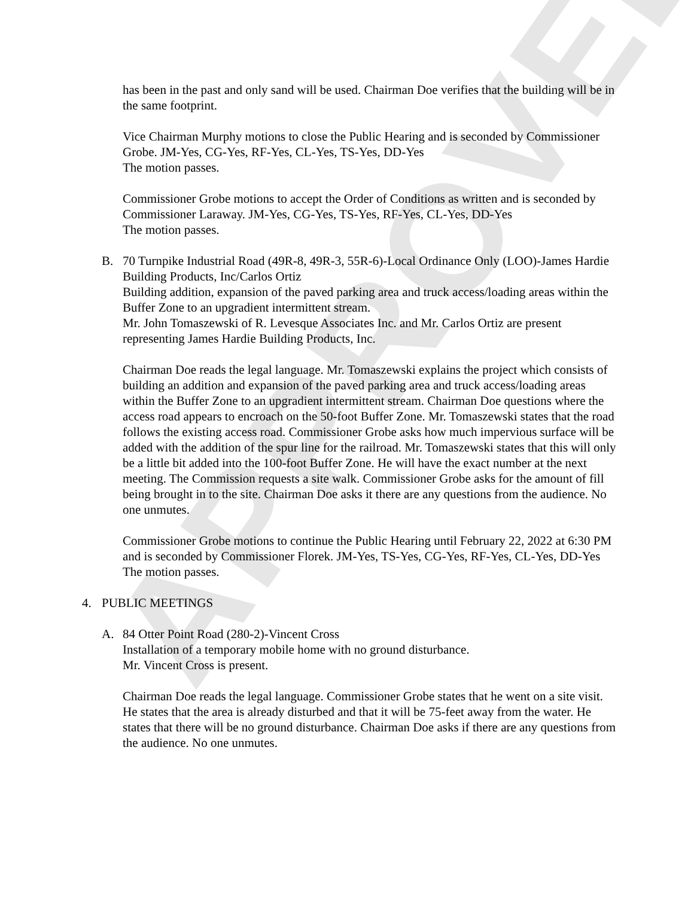APPROVED
has been in the past and only sand will be used. Chairman Doe verifies that the building will be in the same footprint.
Vice Chairman Murphy motions to close the Public Hearing and is seconded by Commissioner Grobe. JM-Yes, CG-Yes, RF-Yes, CL-Yes, TS-Yes, DD-Yes
The motion passes.
Commissioner Grobe motions to accept the Order of Conditions as written and is seconded by Commissioner Laraway. JM-Yes, CG-Yes, TS-Yes, RF-Yes, CL-Yes, DD-Yes
The motion passes.
B. 70 Turnpike Industrial Road (49R-8, 49R-3, 55R-6)-Local Ordinance Only (LOO)-James Hardie Building Products, Inc/Carlos Ortiz
Building addition, expansion of the paved parking area and truck access/loading areas within the Buffer Zone to an upgradient intermittent stream.
Mr. John Tomaszewski of R. Levesque Associates Inc. and Mr. Carlos Ortiz are present representing James Hardie Building Products, Inc.
Chairman Doe reads the legal language. Mr. Tomaszewski explains the project which consists of building an addition and expansion of the paved parking area and truck access/loading areas within the Buffer Zone to an upgradient intermittent stream. Chairman Doe questions where the access road appears to encroach on the 50-foot Buffer Zone. Mr. Tomaszewski states that the road follows the existing access road. Commissioner Grobe asks how much impervious surface will be added with the addition of the spur line for the railroad. Mr. Tomaszewski states that this will only be a little bit added into the 100-foot Buffer Zone. He will have the exact number at the next meeting. The Commission requests a site walk. Commissioner Grobe asks for the amount of fill being brought in to the site. Chairman Doe asks it there are any questions from the audience. No one unmutes.
Commissioner Grobe motions to continue the Public Hearing until February 22, 2022 at 6:30 PM and is seconded by Commissioner Florek. JM-Yes, TS-Yes, CG-Yes, RF-Yes, CL-Yes, DD-Yes
The motion passes.
4. PUBLIC MEETINGS
A. 84 Otter Point Road (280-2)-Vincent Cross
Installation of a temporary mobile home with no ground disturbance.
Mr. Vincent Cross is present.
Chairman Doe reads the legal language. Commissioner Grobe states that he went on a site visit. He states that the area is already disturbed and that it will be 75-feet away from the water. He states that there will be no ground disturbance. Chairman Doe asks if there are any questions from the audience. No one unmutes.